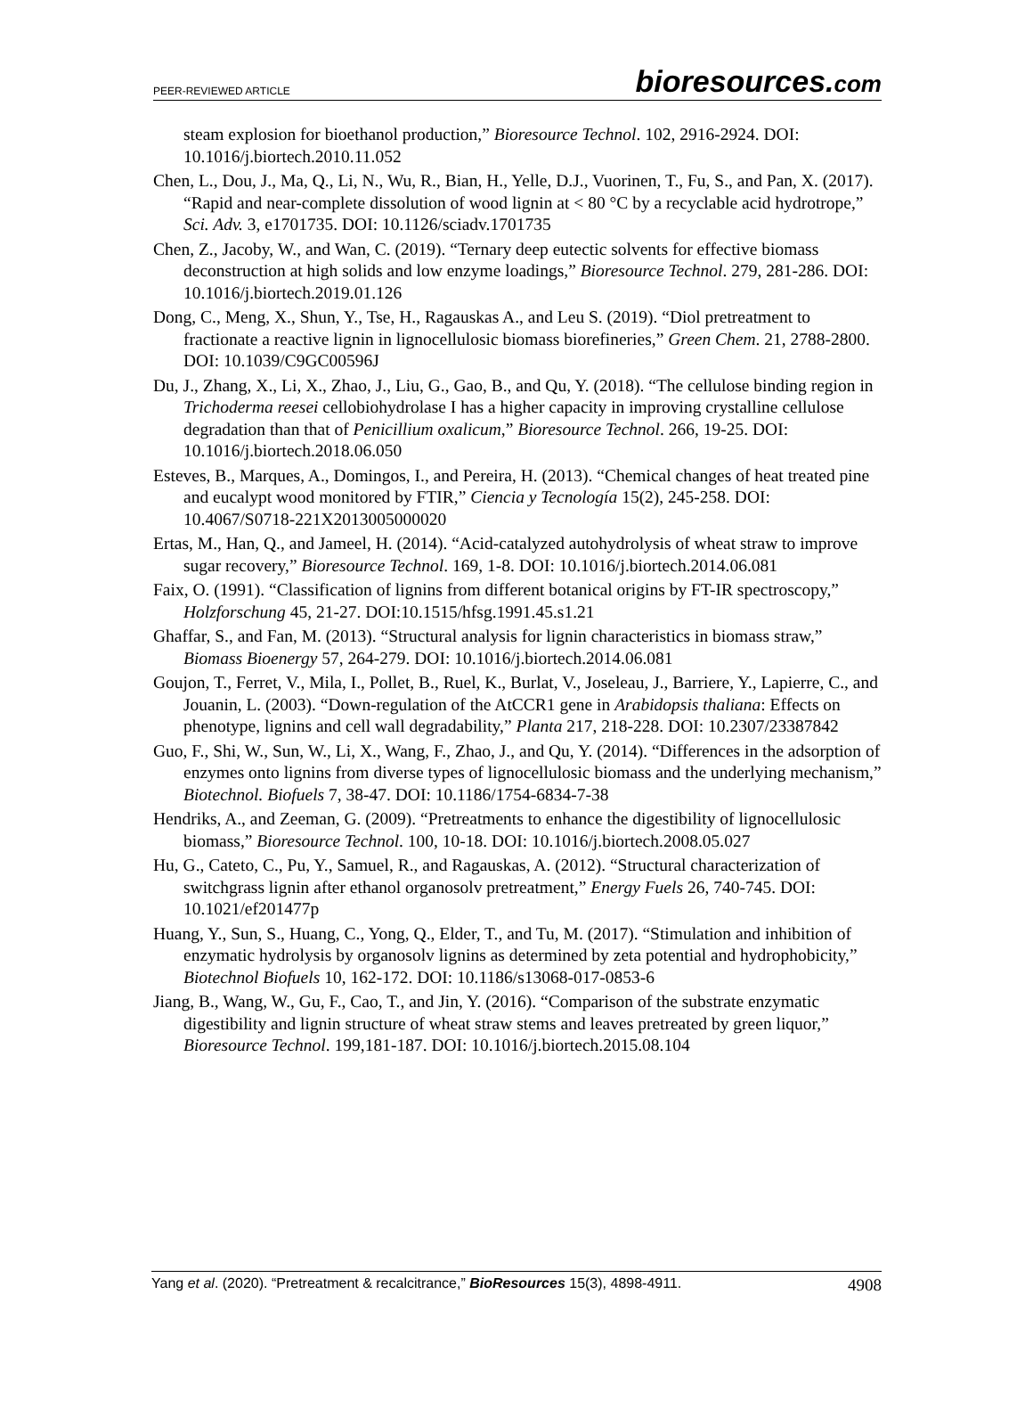PEER-REVIEWED ARTICLE
bioresources.com
steam explosion for bioethanol production,” Bioresource Technol. 102, 2916-2924. DOI: 10.1016/j.biortech.2010.11.052
Chen, L., Dou, J., Ma, Q., Li, N., Wu, R., Bian, H., Yelle, D.J., Vuorinen, T., Fu, S., and Pan, X. (2017). “Rapid and near-complete dissolution of wood lignin at < 80 °C by a recyclable acid hydrotrope,” Sci. Adv. 3, e1701735. DOI: 10.1126/sciadv.1701735
Chen, Z., Jacoby, W., and Wan, C. (2019). “Ternary deep eutectic solvents for effective biomass deconstruction at high solids and low enzyme loadings,” Bioresource Technol. 279, 281-286. DOI: 10.1016/j.biortech.2019.01.126
Dong, C., Meng, X., Shun, Y., Tse, H., Ragauskas A., and Leu S. (2019). “Diol pretreatment to fractionate a reactive lignin in lignocellulosic biomass biorefineries,” Green Chem. 21, 2788-2800. DOI: 10.1039/C9GC00596J
Du, J., Zhang, X., Li, X., Zhao, J., Liu, G., Gao, B., and Qu, Y. (2018). “The cellulose binding region in Trichoderma reesei cellobiohydrolase I has a higher capacity in improving crystalline cellulose degradation than that of Penicillium oxalicum,” Bioresource Technol. 266, 19-25. DOI: 10.1016/j.biortech.2018.06.050
Esteves, B., Marques, A., Domingos, I., and Pereira, H. (2013). “Chemical changes of heat treated pine and eucalypt wood monitored by FTIR,” Ciencia y Tecnología 15(2), 245-258. DOI: 10.4067/S0718-221X2013005000020
Ertas, M., Han, Q., and Jameel, H. (2014). “Acid-catalyzed autohydrolysis of wheat straw to improve sugar recovery,” Bioresource Technol. 169, 1-8. DOI: 10.1016/j.biortech.2014.06.081
Faix, O. (1991). “Classification of lignins from different botanical origins by FT-IR spectroscopy,” Holzforschung 45, 21-27. DOI:10.1515/hfsg.1991.45.s1.21
Ghaffar, S., and Fan, M. (2013). “Structural analysis for lignin characteristics in biomass straw,” Biomass Bioenergy 57, 264-279. DOI: 10.1016/j.biortech.2014.06.081
Goujon, T., Ferret, V., Mila, I., Pollet, B., Ruel, K., Burlat, V., Joseleau, J., Barriere, Y., Lapierre, C., and Jouanin, L. (2003). “Down-regulation of the AtCCR1 gene in Arabidopsis thaliana: Effects on phenotype, lignins and cell wall degradability,” Planta 217, 218-228. DOI: 10.2307/23387842
Guo, F., Shi, W., Sun, W., Li, X., Wang, F., Zhao, J., and Qu, Y. (2014). “Differences in the adsorption of enzymes onto lignins from diverse types of lignocellulosic biomass and the underlying mechanism,” Biotechnol. Biofuels 7, 38-47. DOI: 10.1186/1754-6834-7-38
Hendriks, A., and Zeeman, G. (2009). “Pretreatments to enhance the digestibility of lignocellulosic biomass,” Bioresource Technol. 100, 10-18. DOI: 10.1016/j.biortech.2008.05.027
Hu, G., Cateto, C., Pu, Y., Samuel, R., and Ragauskas, A. (2012). “Structural characterization of switchgrass lignin after ethanol organosolv pretreatment,” Energy Fuels 26, 740-745. DOI: 10.1021/ef201477p
Huang, Y., Sun, S., Huang, C., Yong, Q., Elder, T., and Tu, M. (2017). “Stimulation and inhibition of enzymatic hydrolysis by organosolv lignins as determined by zeta potential and hydrophobicity,” Biotechnol Biofuels 10, 162-172. DOI: 10.1186/s13068-017-0853-6
Jiang, B., Wang, W., Gu, F., Cao, T., and Jin, Y. (2016). “Comparison of the substrate enzymatic digestibility and lignin structure of wheat straw stems and leaves pretreated by green liquor,” Bioresource Technol. 199,181-187. DOI: 10.1016/j.biortech.2015.08.104
Yang et al. (2020). “Pretreatment & recalcitrance,” BioResources 15(3), 4898-4911.
4908